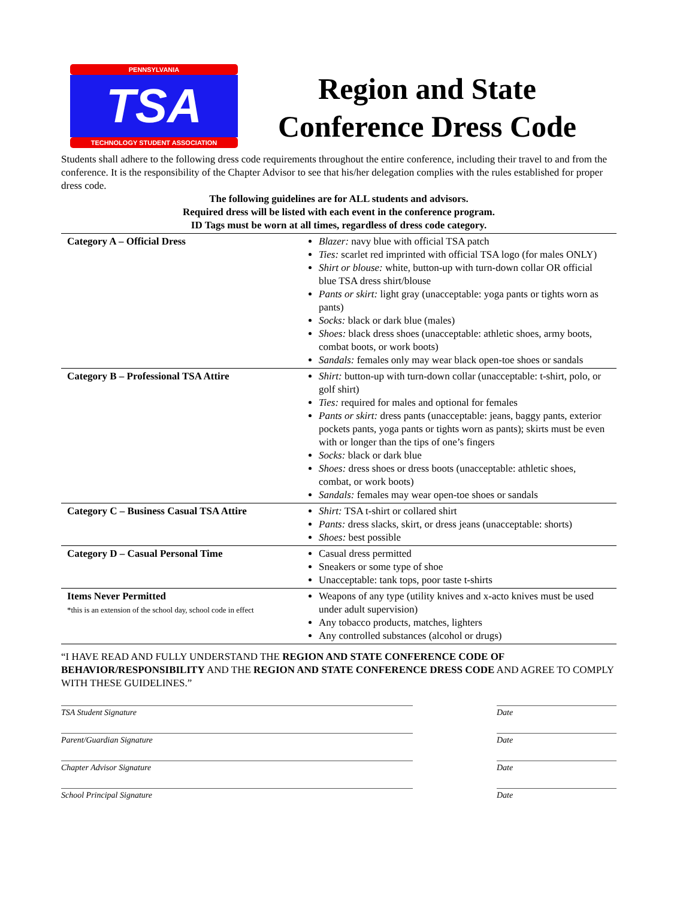PENNSYLVANIA
TSA
TECHNOLOGY STUDENT ASSOCIATION
Region and State
Conference Dress Code
Students shall adhere to the following dress code requirements throughout the entire conference, including their travel to and from the conference. It is the responsibility of the Chapter Advisor to see that his/her delegation complies with the rules established for proper dress code.
The following guidelines are for ALL students and advisors.
Required dress will be listed with each event in the conference program.
ID Tags must be worn at all times, regardless of dress code category.
| Category A – Official Dress | Blazer: navy blue with official TSA patch Ties: scarlet red imprinted with official TSA logo (for males ONLY) Shirt or blouse: white, button-up with turn-down collar OR official blue TSA dress shirt/blouse Pants or skirt: light gray (unacceptable: yoga pants or tights worn as pants) Socks: black or dark blue (males) Shoes: black dress shoes (unacceptable: athletic shoes, army boots, combat boots, or work boots) Sandals: females only may wear black open-toe shoes or sandals |
| Category B – Professional TSA Attire | Shirt: button-up with turn-down collar (unacceptable: t-shirt, polo, or golf shirt) Ties: required for males and optional for females Pants or skirt: dress pants (unacceptable: jeans, baggy pants, exterior pockets pants, yoga pants or tights worn as pants); skirts must be even with or longer than the tips of one’s fingers Socks: black or dark blue Shoes: dress shoes or dress boots (unacceptable: athletic shoes, combat, or work boots) Sandals: females may wear open-toe shoes or sandals |
| Category C – Business Casual TSA Attire | Shirt: TSA t-shirt or collared shirt Pants: dress slacks, skirt, or dress jeans (unacceptable: shorts) Shoes: best possible |
| Category D – Casual Personal Time | Casual dress permitted Sneakers or some type of shoe Unacceptable: tank tops, poor taste t-shirts |
| Items Never Permitted *this is an extension of the school day, school code in effect | Weapons of any type (utility knives and x-acto knives must be used under adult supervision) Any tobacco products, matches, lighters Any controlled substances (alcohol or drugs) |
“I HAVE READ AND FULLY UNDERSTAND THE REGION AND STATE CONFERENCE CODE OF BEHAVIOR/RESPONSIBILITY AND THE REGION AND STATE CONFERENCE DRESS CODE AND AGREE TO COMPLY WITH THESE GUIDELINES.”
TSA Student Signature Date
Parent/Guardian Signature Date
Chapter Advisor Signature Date
School Principal Signature Date